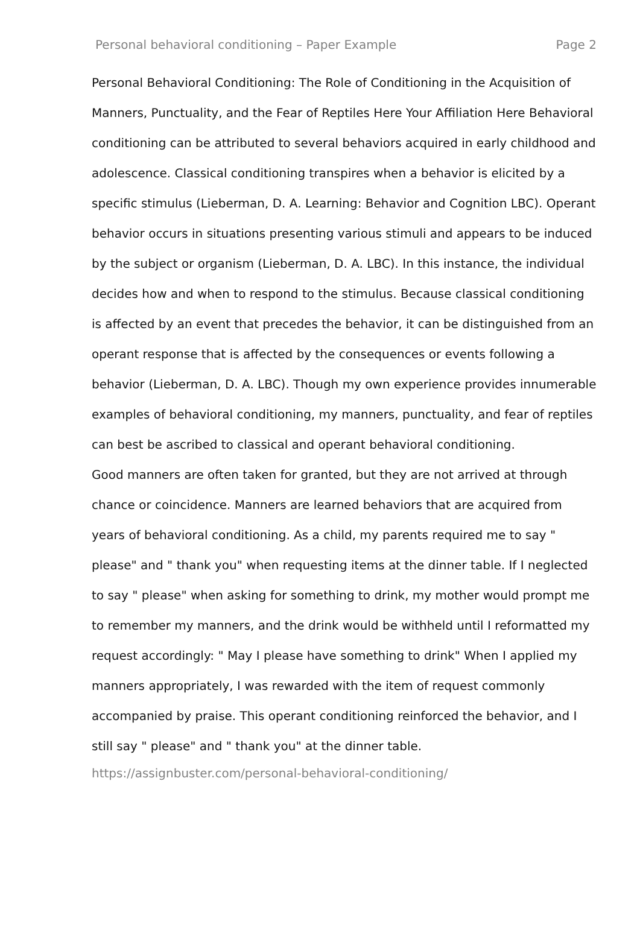Personal behavioral conditioning – Paper Example Page 2
Personal Behavioral Conditioning: The Role of Conditioning in the Acquisition of Manners, Punctuality, and the Fear of Reptiles Here Your Affiliation Here Behavioral conditioning can be attributed to several behaviors acquired in early childhood and adolescence. Classical conditioning transpires when a behavior is elicited by a specific stimulus (Lieberman, D. A. Learning: Behavior and Cognition LBC). Operant behavior occurs in situations presenting various stimuli and appears to be induced by the subject or organism (Lieberman, D. A. LBC). In this instance, the individual decides how and when to respond to the stimulus. Because classical conditioning is affected by an event that precedes the behavior, it can be distinguished from an operant response that is affected by the consequences or events following a behavior (Lieberman, D. A. LBC). Though my own experience provides innumerable examples of behavioral conditioning, my manners, punctuality, and fear of reptiles can best be ascribed to classical and operant behavioral conditioning.
Good manners are often taken for granted, but they are not arrived at through chance or coincidence. Manners are learned behaviors that are acquired from years of behavioral conditioning. As a child, my parents required me to say " please" and " thank you" when requesting items at the dinner table. If I neglected to say " please" when asking for something to drink, my mother would prompt me to remember my manners, and the drink would be withheld until I reformatted my request accordingly: " May I please have something to drink" When I applied my manners appropriately, I was rewarded with the item of request commonly accompanied by praise. This operant conditioning reinforced the behavior, and I still say " please" and " thank you" at the dinner table.
https://assignbuster.com/personal-behavioral-conditioning/